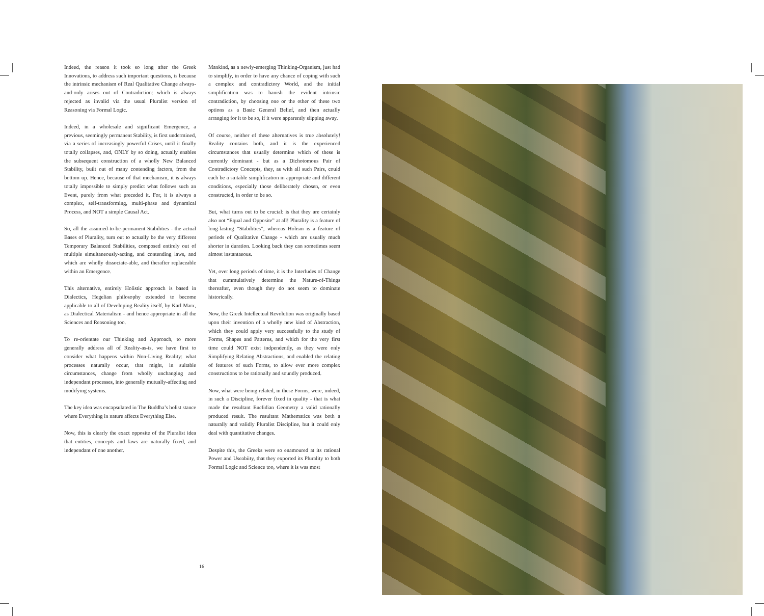Indeed, the reason it took so long after the Greek Innovations, to address such important questions, is because the intrinsic mechanism of Real Qualitative Change always-and-only arises out of Contradiction: which is always rejected as invalid via the usual Pluralist version of Reasoning via Formal Logic.
Indeed, in a wholesale and significant Emergence, a previous, seemingly permanent Stability, is first undermined, via a series of increasingly powerful Crises, until it finally totally collapses, and, ONLY by so doing, actually enables the subsequent construction of a wholly New Balanced Stability, built out of many contending factors, from the bottom up. Hence, because of that mechanism, it is always totally impossible to simply predict what follows such an Event, purely from what preceded it. For, it is always a complex, self-transforming, multi-phase and dynamical Process, and NOT a simple Causal Act.
So, all the assumed-to-be-permanent Stabilities - the actual Bases of Plurality, turn out to actually be the very different Temporary Balanced Stabilities, composed entirely out of multiple simultaneously-acting, and contending laws, and which are wholly dissociate-able, and therafter replaceable within an Emergence.
This alternative, entirely Holistic approach is based in Dialectics, Hegelian philosophy extended to become applicable to all of Developing Reality itself, by Karl Marx, as Dialectical Materialism - and hence appropriate in all the Sciences and Reasoning too.
To re-orientate our Thinking and Approach, to more generally address all of Reality-as-is, we have first to consider what happens within Non-Living Reality: what processes naturally occur, that might, in suitable circumstances, change from wholly unchanging and independant processes, into generally mutually-affecting and modifying systems.
The key idea was encapsulated in The Buddha’s holist stance where Everything in nature affects Everything Else.
Now, this is clearly the exact opposite of the Pluralist idea that entities, concepts and laws are naturally fixed, and independant of one another.
Mankind, as a newly-emerging Thinking-Organism, just had to simplify, in order to have any chance of coping with such a complex and contradictory World, and the initial simplification was to banish the evident intrinsic contradiction, by choosing one or the other of these two options as a Basic General Belief, and then actually arranging for it to be so, if it were apparently slipping away.
Of course, neither of these alternatives is true absolutely! Reality contains both, and it is the experienced circumstances that usually determine which of these is currently dominant - but as a Dichotomous Pair of Contradictory Concepts, they, as with all such Pairs, could each be a suitable simplification in appropriate and different conditions, especially those deliberately chosen, or even constructed, in order to be so.
But, what turns out to be crucial: is that they are certainly also not “Equal and Opposite” at all! Plurality is a feature of long-lasting “Stabilities”, whereas Holism is a feature of periods of Qualitative Change - which are usually much shorter in duration. Looking back they can sometimes seem almost instantaeous.
Yet, over long periods of time, it is the Interludes of Change that cummulatively determine the Nature-of-Things thereafter, even though they do not seem to dominate historically.
Now, the Greek Intellectual Revolution was originally based upon their invention of a wholly new kind of Abstraction, which they could apply very successfully to the study of Forms, Shapes and Patterns, and which for the very first time could NOT exist indpendently, as they were only Simplifying Relating Abstractions, and enabled the relating of features of such Forms, to allow ever more complex constructions to be rationally and soundly produced.
Now, what were being related, in these Forms, were, indeed, in such a Discipline, forever fixed in quality - that is what made the resultant Euclidian Geometry a valid rationally produced result. The resultant Mathematics was both a naturally and validly Pluralist Discipline, but it could only deal with quantitative changes.
Despite this, the Greeks were so enamoured at its rational Power and Useabiity, that they exported its Plurality to both Formal Logic and Science too, where it is was most
16